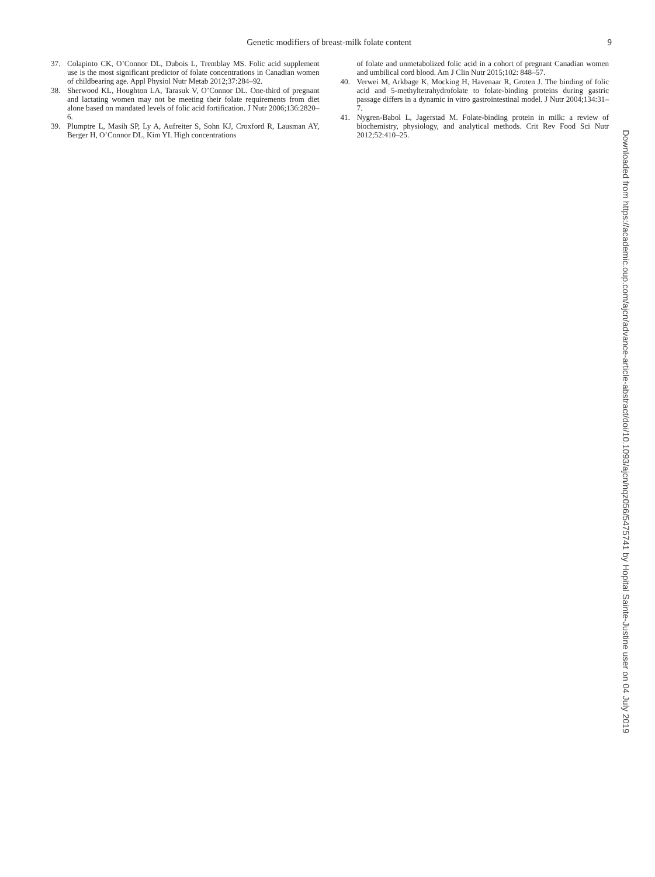Genetic modifiers of breast-milk folate content 9
37. Colapinto CK, O’Connor DL, Dubois L, Tremblay MS. Folic acid supplement use is the most significant predictor of folate concentrations in Canadian women of childbearing age. Appl Physiol Nutr Metab 2012;37:284–92.
38. Sherwood KL, Houghton LA, Tarasuk V, O’Connor DL. One-third of pregnant and lactating women may not be meeting their folate requirements from diet alone based on mandated levels of folic acid fortification. J Nutr 2006;136:2820–6.
39. Plumptre L, Masih SP, Ly A, Aufreiter S, Sohn KJ, Croxford R, Lausman AY, Berger H, O’Connor DL, Kim YI. High concentrations
of folate and unmetabolized folic acid in a cohort of pregnant Canadian women and umbilical cord blood. Am J Clin Nutr 2015;102: 848–57.
40. Verwei M, Arkbage K, Mocking H, Havenaar R, Groten J. The binding of folic acid and 5-methyltetrahydrofolate to folate-binding proteins during gastric passage differs in a dynamic in vitro gastrointestinal model. J Nutr 2004;134:31–7.
41. Nygren-Babol L, Jagerstad M. Folate-binding protein in milk: a review of biochemistry, physiology, and analytical methods. Crit Rev Food Sci Nutr 2012;52:410–25.
Downloaded from https://academic.oup.com/ajcn/advance-article-abstract/doi/10.1093/ajcn/nqz056/5475741 by Hopital Sainte-Justine user on 04 July 2019